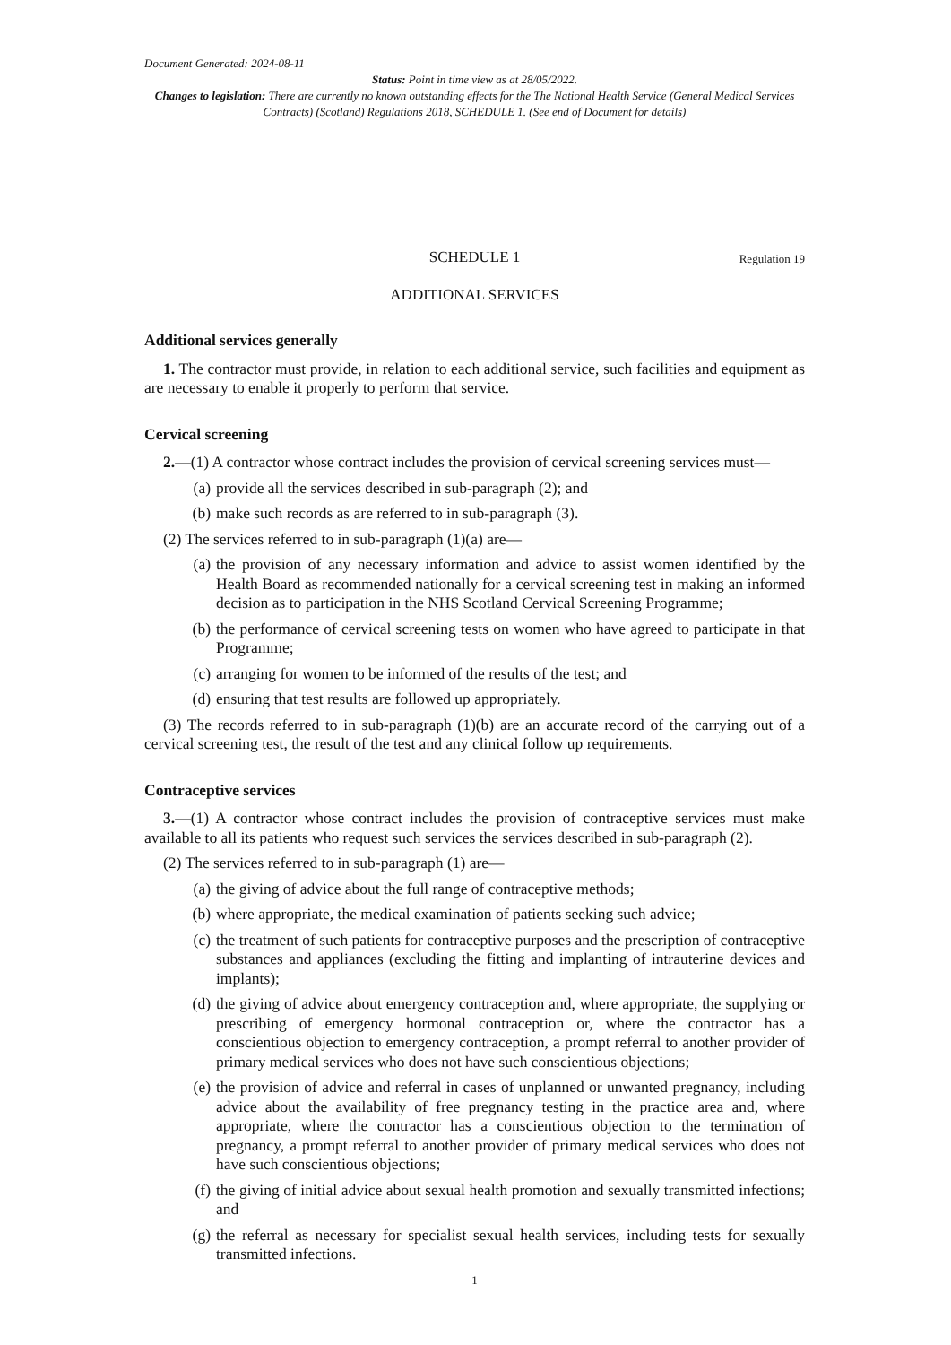Document Generated: 2024-08-11
Status: Point in time view as at 28/05/2022.
Changes to legislation: There are currently no known outstanding effects for the The National Health Service (General Medical Services Contracts) (Scotland) Regulations 2018, SCHEDULE 1. (See end of Document for details)
SCHEDULE 1 Regulation 19
ADDITIONAL SERVICES
Additional services generally
1. The contractor must provide, in relation to each additional service, such facilities and equipment as are necessary to enable it properly to perform that service.
Cervical screening
2.—(1) A contractor whose contract includes the provision of cervical screening services must—
(a) provide all the services described in sub-paragraph (2); and
(b) make such records as are referred to in sub-paragraph (3).
(2) The services referred to in sub-paragraph (1)(a) are—
(a) the provision of any necessary information and advice to assist women identified by the Health Board as recommended nationally for a cervical screening test in making an informed decision as to participation in the NHS Scotland Cervical Screening Programme;
(b) the performance of cervical screening tests on women who have agreed to participate in that Programme;
(c) arranging for women to be informed of the results of the test; and
(d) ensuring that test results are followed up appropriately.
(3) The records referred to in sub-paragraph (1)(b) are an accurate record of the carrying out of a cervical screening test, the result of the test and any clinical follow up requirements.
Contraceptive services
3.—(1) A contractor whose contract includes the provision of contraceptive services must make available to all its patients who request such services the services described in sub-paragraph (2).
(2) The services referred to in sub-paragraph (1) are—
(a) the giving of advice about the full range of contraceptive methods;
(b) where appropriate, the medical examination of patients seeking such advice;
(c) the treatment of such patients for contraceptive purposes and the prescription of contraceptive substances and appliances (excluding the fitting and implanting of intrauterine devices and implants);
(d) the giving of advice about emergency contraception and, where appropriate, the supplying or prescribing of emergency hormonal contraception or, where the contractor has a conscientious objection to emergency contraception, a prompt referral to another provider of primary medical services who does not have such conscientious objections;
(e) the provision of advice and referral in cases of unplanned or unwanted pregnancy, including advice about the availability of free pregnancy testing in the practice area and, where appropriate, where the contractor has a conscientious objection to the termination of pregnancy, a prompt referral to another provider of primary medical services who does not have such conscientious objections;
(f) the giving of initial advice about sexual health promotion and sexually transmitted infections; and
(g) the referral as necessary for specialist sexual health services, including tests for sexually transmitted infections.
1